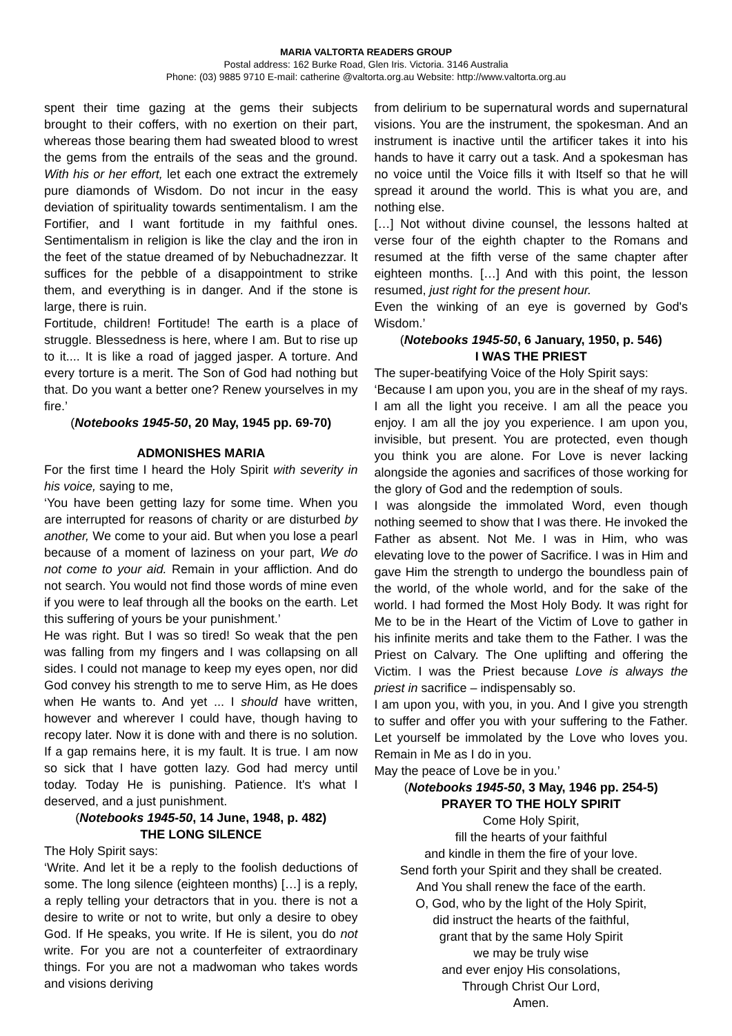MARIA VALTORTA READERS GROUP
Postal address: 162 Burke Road, Glen Iris. Victoria. 3146 Australia
Phone: (03) 9885 9710 E-mail: catherine @valtorta.org.au Website: http://www.valtorta.org.au
spent their time gazing at the gems their subjects brought to their coffers, with no exertion on their part, whereas those bearing them had sweated blood to wrest the gems from the entrails of the seas and the ground. With his or her effort, let each one extract the extremely pure diamonds of Wisdom. Do not incur in the easy deviation of spirituality towards sentimentalism. I am the Fortifier, and I want fortitude in my faithful ones. Sentimentalism in religion is like the clay and the iron in the feet of the statue dreamed of by Nebuchadnezzar. It suffices for the pebble of a disappointment to strike them, and everything is in danger. And if the stone is large, there is ruin.
Fortitude, children! Fortitude! The earth is a place of struggle. Blessedness is here, where I am. But to rise up to it.... It is like a road of jagged jasper. A torture. And every torture is a merit. The Son of God had nothing but that. Do you want a better one? Renew yourselves in my fire.’
(Notebooks 1945-50, 20 May, 1945 pp. 69-70)
ADMONISHES MARIA
For the first time I heard the Holy Spirit with severity in his voice, saying to me,
‘You have been getting lazy for some time. When you are interrupted for reasons of charity or are disturbed by another, We come to your aid. But when you lose a pearl because of a moment of laziness on your part, We do not come to your aid. Remain in your affliction. And do not search. You would not find those words of mine even if you were to leaf through all the books on the earth. Let this suffering of yours be your punishment.’
He was right. But I was so tired! So weak that the pen was falling from my fingers and I was collapsing on all sides. I could not manage to keep my eyes open, nor did God convey his strength to me to serve Him, as He does when He wants to. And yet ... I should have written, however and wherever I could have, though having to recopy later. Now it is done with and there is no solution. If a gap remains here, it is my fault. It is true. I am now so sick that I have gotten lazy. God had mercy until today. Today He is punishing. Patience. It's what I deserved, and a just punishment.
(Notebooks 1945-50, 14 June, 1948, p. 482)
THE LONG SILENCE
The Holy Spirit says:
‘Write. And let it be a reply to the foolish deductions of some. The long silence (eighteen months) […] is a reply, a reply telling your detractors that in you. there is not a desire to write or not to write, but only a desire to obey God. If He speaks, you write. If He is silent, you do not write. For you are not a counterfeiter of extraordinary things. For you are not a madwoman who takes words and visions deriving
from delirium to be supernatural words and supernatural visions. You are the instrument, the spokesman. And an instrument is inactive until the artificer takes it into his hands to have it carry out a task. And a spokesman has no voice until the Voice fills it with Itself so that he will spread it around the world. This is what you are, and nothing else.
[…] Not without divine counsel, the lessons halted at verse four of the eighth chapter to the Romans and resumed at the fifth verse of the same chapter after eighteen months. […] And with this point, the lesson resumed, just right for the present hour.
Even the winking of an eye is governed by God's Wisdom.’
(Notebooks 1945-50, 6 January, 1950, p. 546)
I WAS THE PRIEST
The super-beatifying Voice of the Holy Spirit says:
‘Because I am upon you, you are in the sheaf of my rays. I am all the light you receive. I am all the peace you enjoy. I am all the joy you experience. I am upon you, invisible, but present. You are protected, even though you think you are alone. For Love is never lacking alongside the agonies and sacrifices of those working for the glory of God and the redemption of souls.
I was alongside the immolated Word, even though nothing seemed to show that I was there. He invoked the Father as absent. Not Me. I was in Him, who was elevating love to the power of Sacrifice. I was in Him and gave Him the strength to undergo the boundless pain of the world, of the whole world, and for the sake of the world. I had formed the Most Holy Body. It was right for Me to be in the Heart of the Victim of Love to gather in his infinite merits and take them to the Father. I was the Priest on Calvary. The One uplifting and offering the Victim. I was the Priest because Love is always the priest in sacrifice – indispensably so.
I am upon you, with you, in you. And I give you strength to suffer and offer you with your suffering to the Father. Let yourself be immolated by the Love who loves you. Remain in Me as I do in you.
May the peace of Love be in you.’
(Notebooks 1945-50, 3 May, 1946 pp. 254-5)
PRAYER TO THE HOLY SPIRIT
Come Holy Spirit,
fill the hearts of your faithful
and kindle in them the fire of your love.
Send forth your Spirit and they shall be created.
And You shall renew the face of the earth.
O, God, who by the light of the Holy Spirit,
did instruct the hearts of the faithful,
grant that by the same Holy Spirit
we may be truly wise
and ever enjoy His consolations,
Through Christ Our Lord,
Amen.